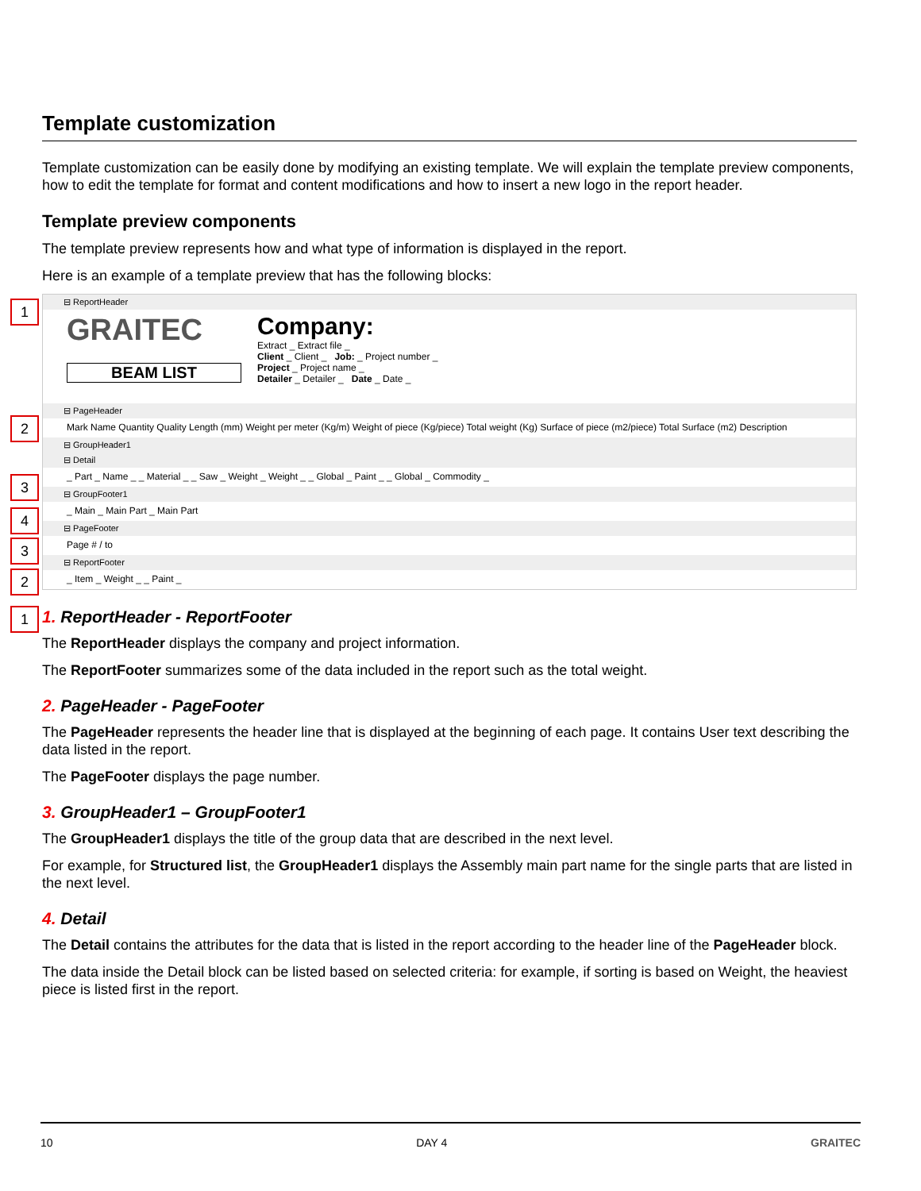Template customization
Template customization can be easily done by modifying an existing template. We will explain the template preview components, how to edit the template for format and content modifications and how to insert a new logo in the report header.
Template preview components
The template preview represents how and what type of information is displayed in the report.
Here is an example of a template preview that has the following blocks:
1
⊟ ReportHeader
GRAITEC
BEAM LIST
Company:
Extract _ Extract file _
Client _ Client _ Job: _ Project number _
Project _ Project name _
Detailer _ Detailer _ Date _ Date _
2
⊟ PageHeader
Mark Name Quantity Quality Length (mm) Weight per meter (Kg/m) Weight of piece (Kg/piece) Total weight (Kg) Surface of piece (m2/piece) Total Surface (m2) Description
3
⊟ GroupHeader1
⊟ Detail
4
_ Part _ Name _ _ Material _ _ Saw _ Weight _ Weight _ _ Global _ Paint _ _ Global _ Commodity _
⊟ GroupFooter1
3
_ Main _ Main Part _ Main Part
2
⊟ PageFooter
Page # / to
1
⊟ ReportFooter
_ Item _ Weight _ _ Paint _
1. ReportHeader - ReportFooter
The ReportHeader displays the company and project information.
The ReportFooter summarizes some of the data included in the report such as the total weight.
2. PageHeader - PageFooter
The PageHeader represents the header line that is displayed at the beginning of each page. It contains User text describing the data listed in the report.
The PageFooter displays the page number.
3. GroupHeader1 – GroupFooter1
The GroupHeader1 displays the title of the group data that are described in the next level.
For example, for Structured list, the GroupHeader1 displays the Assembly main part name for the single parts that are listed in the next level.
4. Detail
The Detail contains the attributes for the data that is listed in the report according to the header line of the PageHeader block.
The data inside the Detail block can be listed based on selected criteria: for example, if sorting is based on Weight, the heaviest piece is listed first in the report.
10 DAY 4 GRAITEC